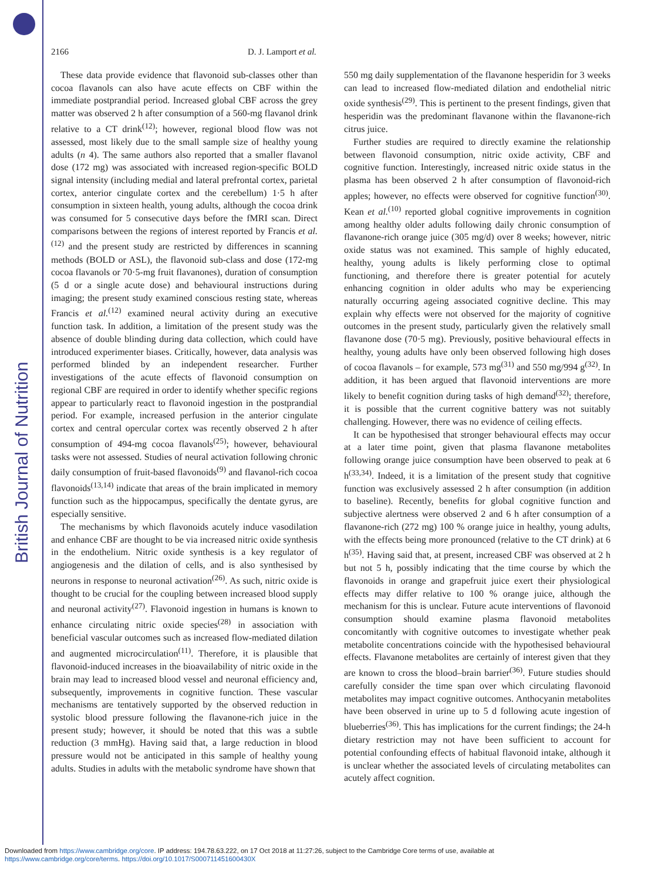British Journal of Nutrition
2166 D. J. Lamport et al.
These data provide evidence that flavonoid sub-classes other than cocoa flavanols can also have acute effects on CBF within the immediate postprandial period. Increased global CBF across the grey matter was observed 2 h after consumption of a 560-mg flavanol drink relative to a CT drink<sup>(12)</sup>; however, regional blood flow was not assessed, most likely due to the small sample size of healthy young adults (n 4). The same authors also reported that a smaller flavanol dose (172 mg) was associated with increased region-specific BOLD signal intensity (including medial and lateral prefrontal cortex, parietal cortex, anterior cingulate cortex and the cerebellum) 1·5 h after consumption in sixteen health, young adults, although the cocoa drink was consumed for 5 consecutive days before the fMRI scan. Direct comparisons between the regions of interest reported by Francis et al.<sup>(12)</sup> and the present study are restricted by differences in scanning methods (BOLD or ASL), the flavonoid sub-class and dose (172-mg cocoa flavanols or 70·5-mg fruit flavanones), duration of consumption (5 d or a single acute dose) and behavioural instructions during imaging; the present study examined conscious resting state, whereas Francis et al.<sup>(12)</sup> examined neural activity during an executive function task. In addition, a limitation of the present study was the absence of double blinding during data collection, which could have introduced experimenter biases. Critically, however, data analysis was performed blinded by an independent researcher. Further investigations of the acute effects of flavonoid consumption on regional CBF are required in order to identify whether specific regions appear to particularly react to flavonoid ingestion in the postprandial period. For example, increased perfusion in the anterior cingulate cortex and central opercular cortex was recently observed 2 h after consumption of 494-mg cocoa flavanols<sup>(25)</sup>; however, behavioural tasks were not assessed. Studies of neural activation following chronic daily consumption of fruit-based flavonoids<sup>(9)</sup> and flavanol-rich cocoa flavonoids<sup>(13,14)</sup> indicate that areas of the brain implicated in memory function such as the hippocampus, specifically the dentate gyrus, are especially sensitive.
The mechanisms by which flavonoids acutely induce vasodilation and enhance CBF are thought to be via increased nitric oxide synthesis in the endothelium. Nitric oxide synthesis is a key regulator of angiogenesis and the dilation of cells, and is also synthesised by neurons in response to neuronal activation<sup>(26)</sup>. As such, nitric oxide is thought to be crucial for the coupling between increased blood supply and neuronal activity<sup>(27)</sup>. Flavonoid ingestion in humans is known to enhance circulating nitric oxide species<sup>(28)</sup> in association with beneficial vascular outcomes such as increased flow-mediated dilation and augmented microcirculation<sup>(11)</sup>. Therefore, it is plausible that flavonoid-induced increases in the bioavailability of nitric oxide in the brain may lead to increased blood vessel and neuronal efficiency and, subsequently, improvements in cognitive function. These vascular mechanisms are tentatively supported by the observed reduction in systolic blood pressure following the flavanone-rich juice in the present study; however, it should be noted that this was a subtle reduction (3 mmHg). Having said that, a large reduction in blood pressure would not be anticipated in this sample of healthy young adults. Studies in adults with the metabolic syndrome have shown that
550 mg daily supplementation of the flavanone hesperidin for 3 weeks can lead to increased flow-mediated dilation and endothelial nitric oxide synthesis<sup>(29)</sup>. This is pertinent to the present findings, given that hesperidin was the predominant flavanone within the flavanone-rich citrus juice.
Further studies are required to directly examine the relationship between flavonoid consumption, nitric oxide activity, CBF and cognitive function. Interestingly, increased nitric oxide status in the plasma has been observed 2 h after consumption of flavonoid-rich apples; however, no effects were observed for cognitive function<sup>(30)</sup>. Kean et al.<sup>(10)</sup> reported global cognitive improvements in cognition among healthy older adults following daily chronic consumption of flavanone-rich orange juice (305 mg/d) over 8 weeks; however, nitric oxide status was not examined. This sample of highly educated, healthy, young adults is likely performing close to optimal functioning, and therefore there is greater potential for acutely enhancing cognition in older adults who may be experiencing naturally occurring ageing associated cognitive decline. This may explain why effects were not observed for the majority of cognitive outcomes in the present study, particularly given the relatively small flavanone dose (70·5 mg). Previously, positive behavioural effects in healthy, young adults have only been observed following high doses of cocoa flavanols – for example, 573 mg<sup>(31)</sup> and 550 mg/994 g<sup>(32)</sup>. In addition, it has been argued that flavonoid interventions are more likely to benefit cognition during tasks of high demand<sup>(32)</sup>; therefore, it is possible that the current cognitive battery was not suitably challenging. However, there was no evidence of ceiling effects.
It can be hypothesised that stronger behavioural effects may occur at a later time point, given that plasma flavanone metabolites following orange juice consumption have been observed to peak at 6 h<sup>(33,34)</sup>. Indeed, it is a limitation of the present study that cognitive function was exclusively assessed 2 h after consumption (in addition to baseline). Recently, benefits for global cognitive function and subjective alertness were observed 2 and 6 h after consumption of a flavanone-rich (272 mg) 100 % orange juice in healthy, young adults, with the effects being more pronounced (relative to the CT drink) at 6 h<sup>(35)</sup>. Having said that, at present, increased CBF was observed at 2 h but not 5 h, possibly indicating that the time course by which the flavonoids in orange and grapefruit juice exert their physiological effects may differ relative to 100 % orange juice, although the mechanism for this is unclear. Future acute interventions of flavonoid consumption should examine plasma flavonoid metabolites concomitantly with cognitive outcomes to investigate whether peak metabolite concentrations coincide with the hypothesised behavioural effects. Flavanone metabolites are certainly of interest given that they are known to cross the blood–brain barrier<sup>(36)</sup>. Future studies should carefully consider the time span over which circulating flavonoid metabolites may impact cognitive outcomes. Anthocyanin metabolites have been observed in urine up to 5 d following acute ingestion of blueberries<sup>(36)</sup>. This has implications for the current findings; the 24-h dietary restriction may not have been sufficient to account for potential confounding effects of habitual flavonoid intake, although it is unclear whether the associated levels of circulating metabolites can acutely affect cognition.
Downloaded from https://www.cambridge.org/core. IP address: 194.78.63.222, on 17 Oct 2018 at 11:27:26, subject to the Cambridge Core terms of use, available at
https://www.cambridge.org/core/terms. https://doi.org/10.1017/S000711451600430X